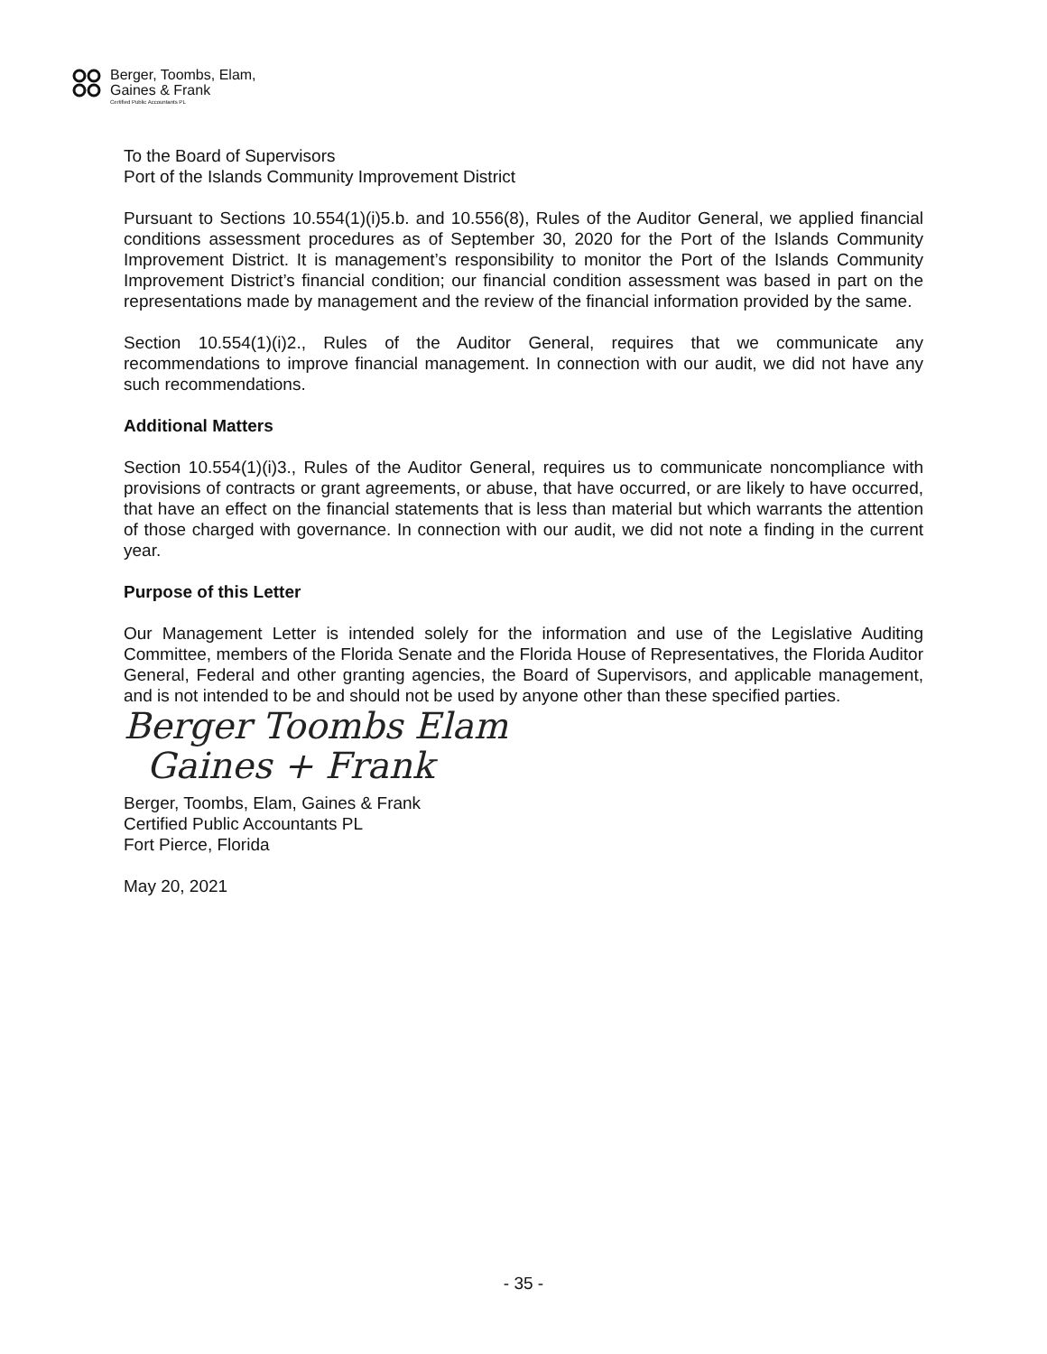Berger, Toombs, Elam,
Gaines & Frank
Certified Public Accountants PL
To the Board of Supervisors
Port of the Islands Community Improvement District
Pursuant to Sections 10.554(1)(i)5.b. and 10.556(8), Rules of the Auditor General, we applied financial conditions assessment procedures as of September 30, 2020 for the Port of the Islands Community Improvement District. It is management’s responsibility to monitor the Port of the Islands Community Improvement District’s financial condition; our financial condition assessment was based in part on the representations made by management and the review of the financial information provided by the same.
Section 10.554(1)(i)2., Rules of the Auditor General, requires that we communicate any recommendations to improve financial management. In connection with our audit, we did not have any such recommendations.
Additional Matters
Section 10.554(1)(i)3., Rules of the Auditor General, requires us to communicate noncompliance with provisions of contracts or grant agreements, or abuse, that have occurred, or are likely to have occurred, that have an effect on the financial statements that is less than material but which warrants the attention of those charged with governance. In connection with our audit, we did not note a finding in the current year.
Purpose of this Letter
Our Management Letter is intended solely for the information and use of the Legislative Auditing Committee, members of the Florida Senate and the Florida House of Representatives, the Florida Auditor General, Federal and other granting agencies, the Board of Supervisors, and applicable management, and is not intended to be and should not be used by anyone other than these specified parties.
Berger Toombs Elam
Gaines + Frank
Berger, Toombs, Elam, Gaines & Frank
Certified Public Accountants PL
Fort Pierce, Florida
May 20, 2021
- 35 -